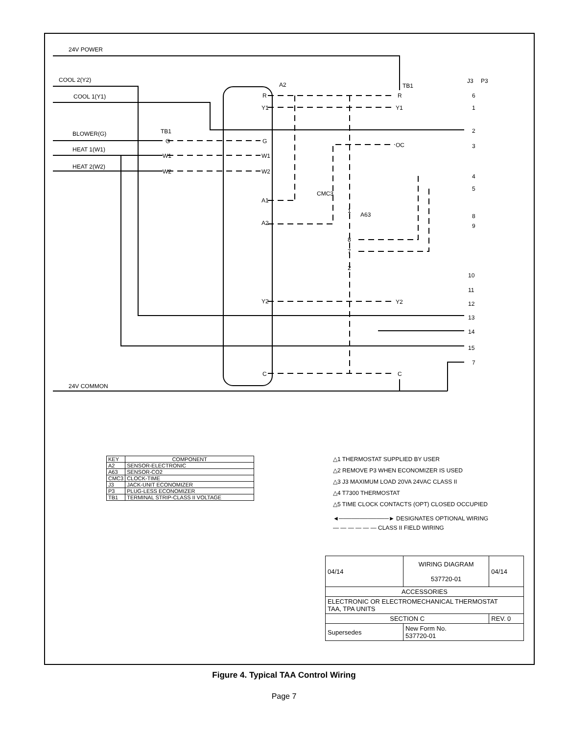24V POWER
COOL 2(Y2)
COOL 1(Y1)
BLOWER(G)
HEAT 1(W1)
HEAT 2(W2)
24V COMMON
A2
TB1
TB1
A63
R
Y1
OC
Y2
C
G
W1
W2
R
Y1
G
W1
W2
A1
A2
Y2
C
1
8
7
2
CMC3
6
1
2
3
4
5
8
9
10
11
12
13
14
15
7
J3
P3
| KEY | COMPONENT |
| A2 | SENSOR-ELECTRONIC |
| A63 | SENSOR-CO2 |
| CMC3 | CLOCK-TIME |
| J3 | JACK-UNIT ECONOMIZER |
| P3 | PLUG-LESS ECONOMIZER |
| TB1 | TERMINAL STRIP-CLASS II VOLTAGE |
△1 THERMOSTAT SUPPLIED BY USER
△2 REMOVE P3 WHEN ECONOMIZER IS USED
△3 J3 MAXIMUM LOAD 20VA 24VAC CLASS II
△4 T7300 THERMOSTAT
△5 TIME CLOCK CONTACTS (OPT) CLOSED OCCUPIED
◄────────────► DESIGNATES OPTIONAL WIRING
— — — — — — CLASS II FIELD WIRING
| 04/14 | WIRING DIAGRAM 537720-01 | 04/14 |
| ACCESSORIES | | |
| ELECTRONIC OR ELECTROMECHANICAL THERMOSTAT TAA, TPA UNITS | | |
| SECTION C | | REV. 0 |
| Supersedes | New Form No. 537720-01 | |
Figure 4. Typical TAA Control Wiring
Page 7